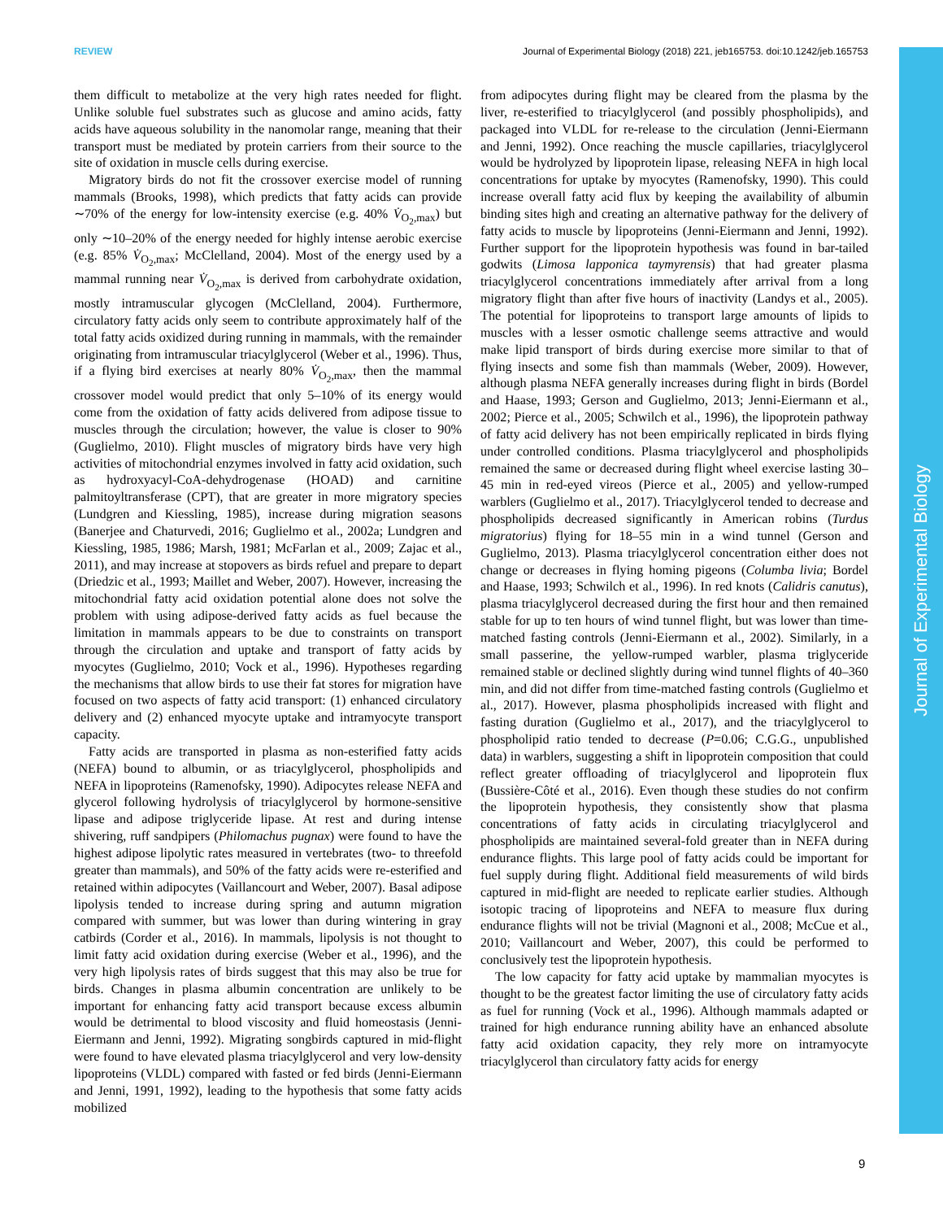REVIEW Journal of Experimental Biology (2018) 221, jeb165753. doi:10.1242/jeb.165753
Journal of Experimental Biology
them difficult to metabolize at the very high rates needed for flight. Unlike soluble fuel substrates such as glucose and amino acids, fatty acids have aqueous solubility in the nanomolar range, meaning that their transport must be mediated by protein carriers from their source to the site of oxidation in muscle cells during exercise.
Migratory birds do not fit the crossover exercise model of running mammals (Brooks, 1998), which predicts that fatty acids can provide ∼70% of the energy for low-intensity exercise (e.g. 40% V̇<sub>O<sub>2</sub>,max</sub>) but only ∼10–20% of the energy needed for highly intense aerobic exercise (e.g. 85% V̇<sub>O<sub>2</sub>,max</sub>; McClelland, 2004). Most of the energy used by a mammal running near V̇<sub>O<sub>2</sub>,max</sub> is derived from carbohydrate oxidation, mostly intramuscular glycogen (McClelland, 2004). Furthermore, circulatory fatty acids only seem to contribute approximately half of the total fatty acids oxidized during running in mammals, with the remainder originating from intramuscular triacylglycerol (Weber et al., 1996). Thus, if a flying bird exercises at nearly 80% V̇<sub>O<sub>2</sub>,max</sub>, then the mammal crossover model would predict that only 5–10% of its energy would come from the oxidation of fatty acids delivered from adipose tissue to muscles through the circulation; however, the value is closer to 90% (Guglielmo, 2010). Flight muscles of migratory birds have very high activities of mitochondrial enzymes involved in fatty acid oxidation, such as hydroxyacyl-CoA-dehydrogenase (HOAD) and carnitine palmitoyltransferase (CPT), that are greater in more migratory species (Lundgren and Kiessling, 1985), increase during migration seasons (Banerjee and Chaturvedi, 2016; Guglielmo et al., 2002a; Lundgren and Kiessling, 1985, 1986; Marsh, 1981; McFarlan et al., 2009; Zajac et al., 2011), and may increase at stopovers as birds refuel and prepare to depart (Driedzic et al., 1993; Maillet and Weber, 2007). However, increasing the mitochondrial fatty acid oxidation potential alone does not solve the problem with using adipose-derived fatty acids as fuel because the limitation in mammals appears to be due to constraints on transport through the circulation and uptake and transport of fatty acids by myocytes (Guglielmo, 2010; Vock et al., 1996). Hypotheses regarding the mechanisms that allow birds to use their fat stores for migration have focused on two aspects of fatty acid transport: (1) enhanced circulatory delivery and (2) enhanced myocyte uptake and intramyocyte transport capacity.
Fatty acids are transported in plasma as non-esterified fatty acids (NEFA) bound to albumin, or as triacylglycerol, phospholipids and NEFA in lipoproteins (Ramenofsky, 1990). Adipocytes release NEFA and glycerol following hydrolysis of triacylglycerol by hormone-sensitive lipase and adipose triglyceride lipase. At rest and during intense shivering, ruff sandpipers (Philomachus pugnax) were found to have the highest adipose lipolytic rates measured in vertebrates (two- to threefold greater than mammals), and 50% of the fatty acids were re-esterified and retained within adipocytes (Vaillancourt and Weber, 2007). Basal adipose lipolysis tended to increase during spring and autumn migration compared with summer, but was lower than during wintering in gray catbirds (Corder et al., 2016). In mammals, lipolysis is not thought to limit fatty acid oxidation during exercise (Weber et al., 1996), and the very high lipolysis rates of birds suggest that this may also be true for birds. Changes in plasma albumin concentration are unlikely to be important for enhancing fatty acid transport because excess albumin would be detrimental to blood viscosity and fluid homeostasis (Jenni-Eiermann and Jenni, 1992). Migrating songbirds captured in mid-flight were found to have elevated plasma triacylglycerol and very low-density lipoproteins (VLDL) compared with fasted or fed birds (Jenni-Eiermann and Jenni, 1991, 1992), leading to the hypothesis that some fatty acids mobilized
from adipocytes during flight may be cleared from the plasma by the liver, re-esterified to triacylglycerol (and possibly phospholipids), and packaged into VLDL for re-release to the circulation (Jenni-Eiermann and Jenni, 1992). Once reaching the muscle capillaries, triacylglycerol would be hydrolyzed by lipoprotein lipase, releasing NEFA in high local concentrations for uptake by myocytes (Ramenofsky, 1990). This could increase overall fatty acid flux by keeping the availability of albumin binding sites high and creating an alternative pathway for the delivery of fatty acids to muscle by lipoproteins (Jenni-Eiermann and Jenni, 1992). Further support for the lipoprotein hypothesis was found in bar-tailed godwits (Limosa lapponica taymyrensis) that had greater plasma triacylglycerol concentrations immediately after arrival from a long migratory flight than after five hours of inactivity (Landys et al., 2005). The potential for lipoproteins to transport large amounts of lipids to muscles with a lesser osmotic challenge seems attractive and would make lipid transport of birds during exercise more similar to that of flying insects and some fish than mammals (Weber, 2009). However, although plasma NEFA generally increases during flight in birds (Bordel and Haase, 1993; Gerson and Guglielmo, 2013; Jenni-Eiermann et al., 2002; Pierce et al., 2005; Schwilch et al., 1996), the lipoprotein pathway of fatty acid delivery has not been empirically replicated in birds flying under controlled conditions. Plasma triacylglycerol and phospholipids remained the same or decreased during flight wheel exercise lasting 30–45 min in red-eyed vireos (Pierce et al., 2005) and yellow-rumped warblers (Guglielmo et al., 2017). Triacylglycerol tended to decrease and phospholipids decreased significantly in American robins (Turdus migratorius) flying for 18–55 min in a wind tunnel (Gerson and Guglielmo, 2013). Plasma triacylglycerol concentration either does not change or decreases in flying homing pigeons (Columba livia; Bordel and Haase, 1993; Schwilch et al., 1996). In red knots (Calidris canutus), plasma triacylglycerol decreased during the first hour and then remained stable for up to ten hours of wind tunnel flight, but was lower than time-matched fasting controls (Jenni-Eiermann et al., 2002). Similarly, in a small passerine, the yellow-rumped warbler, plasma triglyceride remained stable or declined slightly during wind tunnel flights of 40–360 min, and did not differ from time-matched fasting controls (Guglielmo et al., 2017). However, plasma phospholipids increased with flight and fasting duration (Guglielmo et al., 2017), and the triacylglycerol to phospholipid ratio tended to decrease (P=0.06; C.G.G., unpublished data) in warblers, suggesting a shift in lipoprotein composition that could reflect greater offloading of triacylglycerol and lipoprotein flux (Bussière-Côté et al., 2016). Even though these studies do not confirm the lipoprotein hypothesis, they consistently show that plasma concentrations of fatty acids in circulating triacylglycerol and phospholipids are maintained several-fold greater than in NEFA during endurance flights. This large pool of fatty acids could be important for fuel supply during flight. Additional field measurements of wild birds captured in mid-flight are needed to replicate earlier studies. Although isotopic tracing of lipoproteins and NEFA to measure flux during endurance flights will not be trivial (Magnoni et al., 2008; McCue et al., 2010; Vaillancourt and Weber, 2007), this could be performed to conclusively test the lipoprotein hypothesis.
The low capacity for fatty acid uptake by mammalian myocytes is thought to be the greatest factor limiting the use of circulatory fatty acids as fuel for running (Vock et al., 1996). Although mammals adapted or trained for high endurance running ability have an enhanced absolute fatty acid oxidation capacity, they rely more on intramyocyte triacylglycerol than circulatory fatty acids for energy
9